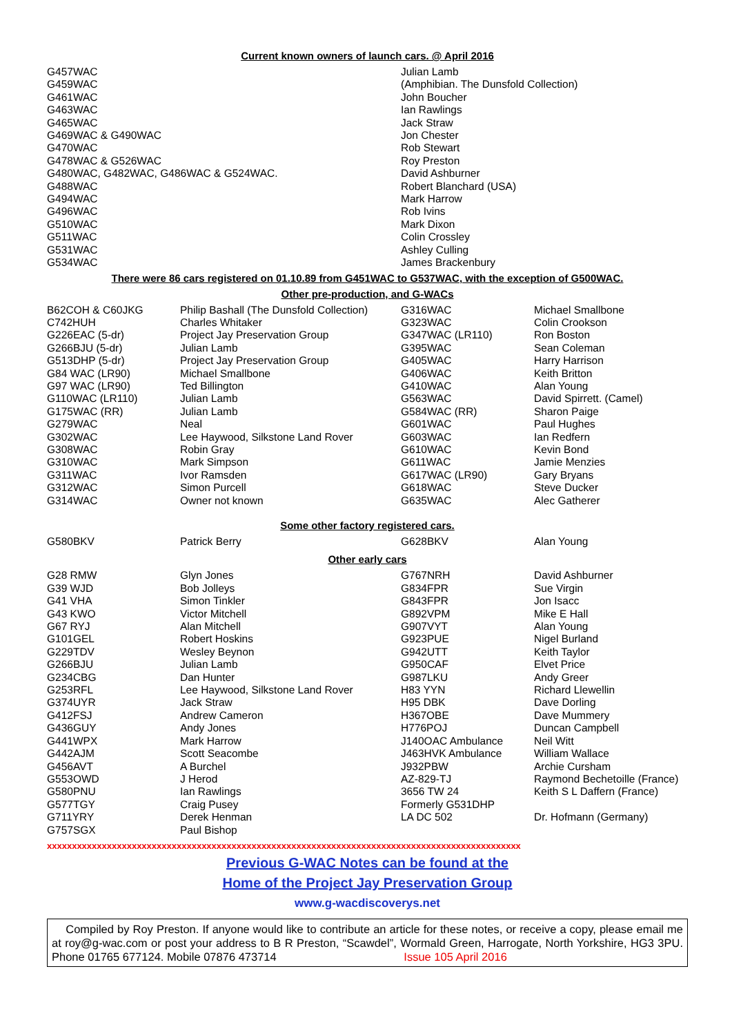Current known owners of launch cars. @ April 2016
| G457WAC | Julian Lamb |
| G459WAC | (Amphibian. The Dunsfold Collection) |
| G461WAC | John Boucher |
| G463WAC | Ian Rawlings |
| G465WAC | Jack Straw |
| G469WAC & G490WAC | Jon Chester |
| G470WAC | Rob Stewart |
| G478WAC & G526WAC | Roy Preston |
| G480WAC, G482WAC, G486WAC & G524WAC. | David Ashburner |
| G488WAC | Robert Blanchard (USA) |
| G494WAC | Mark Harrow |
| G496WAC | Rob Ivins |
| G510WAC | Mark Dixon |
| G511WAC | Colin Crossley |
| G531WAC | Ashley Culling |
| G534WAC | James Brackenbury |
There were 86 cars registered on 01.10.89 from G451WAC to G537WAC, with the exception of G500WAC.
Other pre-production, and G-WACs
| B62COH & C60JKG | Philip Bashall (The Dunsfold Collection) | G316WAC | Michael Smallbone |
| C742HUH | Charles Whitaker | G323WAC | Colin Crookson |
| G226EAC (5-dr) | Project Jay Preservation Group | G347WAC (LR110) | Ron Boston |
| G266BJU (5-dr) | Julian Lamb | G395WAC | Sean Coleman |
| G513DHP (5-dr) | Project Jay Preservation Group | G405WAC | Harry Harrison |
| G84 WAC (LR90) | Michael Smallbone | G406WAC | Keith Britton |
| G97 WAC (LR90) | Ted Billington | G410WAC | Alan Young |
| G110WAC (LR110) | Julian Lamb | G563WAC | David Spirrett. (Camel) |
| G175WAC (RR) | Julian Lamb | G584WAC (RR) | Sharon Paige |
| G279WAC | Neal | G601WAC | Paul Hughes |
| G302WAC | Lee Haywood, Silkstone Land Rover | G603WAC | Ian Redfern |
| G308WAC | Robin Gray | G610WAC | Kevin Bond |
| G310WAC | Mark Simpson | G611WAC | Jamie Menzies |
| G311WAC | Ivor Ramsden | G617WAC (LR90) | Gary Bryans |
| G312WAC | Simon Purcell | G618WAC | Steve Ducker |
| G314WAC | Owner not known | G635WAC | Alec Gatherer |
Some other factory registered cars.
| G580BKV | Patrick Berry | G628BKV | Alan Young |
Other early cars
| G28 RMW | Glyn Jones | G767NRH | David Ashburner |
| G39 WJD | Bob Jolleys | G834FPR | Sue Virgin |
| G41 VHA | Simon Tinkler | G843FPR | Jon Isacc |
| G43 KWO | Victor Mitchell | G892VPM | Mike E Hall |
| G67 RYJ | Alan Mitchell | G907VYT | Alan Young |
| G101GEL | Robert Hoskins | G923PUE | Nigel Burland |
| G229TDV | Wesley Beynon | G942UTT | Keith Taylor |
| G266BJU | Julian Lamb | G950CAF | Elvet Price |
| G234CBG | Dan Hunter | G987LKU | Andy Greer |
| G253RFL | Lee Haywood, Silkstone Land Rover | H83 YYN | Richard Llewellin |
| G374UYR | Jack Straw | H95 DBK | Dave Dorling |
| G412FSJ | Andrew Cameron | H367OBE | Dave Mummery |
| G436GUY | Andy Jones | H776POJ | Duncan Campbell |
| G441WPX | Mark Harrow | J140OAC Ambulance | Neil Witt |
| G442AJM | Scott Seacombe | J463HVK Ambulance | William Wallace |
| G456AVT | A Burchel | J932PBW | Archie Cursham |
| G553OWD | J Herod | AZ-829-TJ | Raymond Bechetoille (France) |
| G580PNU | Ian Rawlings | 3656 TW 24 | Keith S L Daffern (France) |
| G577TGY | Craig Pusey | Formerly G531DHP | |
| G711YRY | Derek Henman | LA DC 502 | Dr. Hofmann (Germany) |
| G757SGX | Paul Bishop | | |
xxxxxxxxxxxxxxxxxxxxxxxxxxxxxxxxxxxxxxxxxxxxxxxxxxxxxxxxxxxxxxxxxxxxxxxxxxxxxxxxxxxxxxxxxxxxxxx
Previous G-WAC Notes can be found at the
Home of the Project Jay Preservation Group
www.g-wacdiscoverys.net
Compiled by Roy Preston. If anyone would like to contribute an article for these notes, or receive a copy, please email me at roy@g-wac.com or post your address to B R Preston, “Scawdel”, Wormald Green, Harrogate, North Yorkshire, HG3 3PU. Phone 01765 677124. Mobile 07876 473714 Issue 105 April 2016